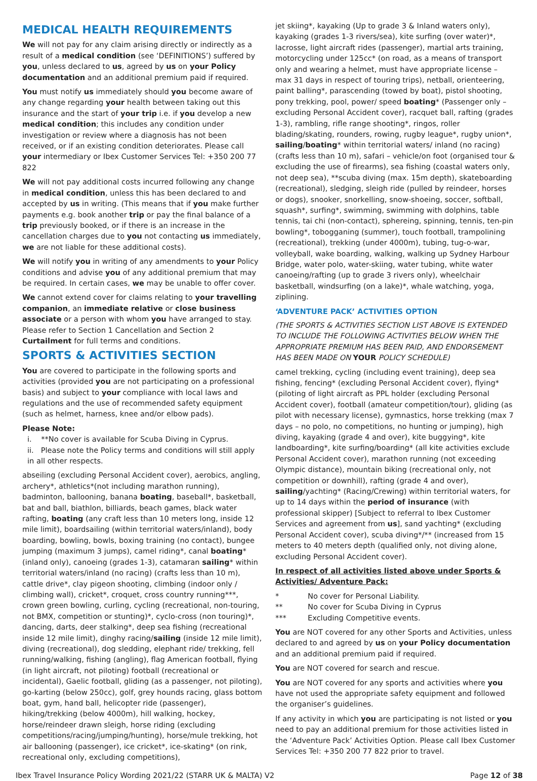MEDICAL HEALTH REQUIREMENTS
We will not pay for any claim arising directly or indirectly as a result of a medical condition (see ‘DEFINITIONS’) suffered by you, unless declared to us, agreed by us on your Policy documentation and an additional premium paid if required.
You must notify us immediately should you become aware of any change regarding your health between taking out this insurance and the start of your trip i.e. if you develop a new medical condition; this includes any condition under investigation or review where a diagnosis has not been received, or if an existing condition deteriorates. Please call your intermediary or Ibex Customer Services Tel: +350 200 77 822
We will not pay additional costs incurred following any change in medical condition, unless this has been declared to and accepted by us in writing. (This means that if you make further payments e.g. book another trip or pay the final balance of a trip previously booked, or if there is an increase in the cancellation charges due to you not contacting us immediately, we are not liable for these additional costs).
We will notify you in writing of any amendments to your Policy conditions and advise you of any additional premium that may be required. In certain cases, we may be unable to offer cover.
We cannot extend cover for claims relating to your travelling companion, an immediate relative or close business associate or a person with whom you have arranged to stay. Please refer to Section 1 Cancellation and Section 2 Curtailment for full terms and conditions.
SPORTS & ACTIVITIES SECTION
You are covered to participate in the following sports and activities (provided you are not participating on a professional basis) and subject to your compliance with local laws and regulations and the use of recommended safety equipment (such as helmet, harness, knee and/or elbow pads).
Please Note:
i. **No cover is available for Scuba Diving in Cyprus.
ii. Please note the Policy terms and conditions will still apply in all other respects.
abseiling (excluding Personal Accident cover), aerobics, angling, archery*, athletics*(not including marathon running), badminton, ballooning, banana boating, baseball*, basketball, bat and ball, biathlon, billiards, beach games, black water rafting, boating (any craft less than 10 meters long, inside 12 mile limit), boardsailing (within territorial waters/inland), body boarding, bowling, bowls, boxing training (no contact), bungee jumping (maximum 3 jumps), camel riding*, canal boating* (inland only), canoeing (grades 1-3), catamaran sailing* within territorial waters/inland (no racing) (crafts less than 10 m), cattle drive*, clay pigeon shooting, climbing (indoor only / climbing wall), cricket*, croquet, cross country running***, crown green bowling, curling, cycling (recreational, non-touring, not BMX, competition or stunting)*, cyclo-cross (non touring)*, dancing, darts, deer stalking*, deep sea fishing (recreational inside 12 mile limit), dinghy racing/sailing (inside 12 mile limit), diving (recreational), dog sledding, elephant ride/ trekking, fell running/walking, fishing (angling), flag American football, flying (in light aircraft, not piloting) football (recreational or incidental), Gaelic football, gliding (as a passenger, not piloting), go-karting (below 250cc), golf, grey hounds racing, glass bottom boat, gym, hand ball, helicopter ride (passenger), hiking/trekking (below 4000m), hill walking, hockey, horse/reindeer drawn sleigh, horse riding (excluding competitions/racing/jumping/hunting), horse/mule trekking, hot air ballooning (passenger), ice cricket*, ice-skating* (on rink, recreational only, excluding competitions),
jet skiing*, kayaking (Up to grade 3 & Inland waters only), kayaking (grades 1-3 rivers/sea), kite surfing (over water)*, lacrosse, light aircraft rides (passenger), martial arts training, motorcycling under 125cc* (on road, as a means of transport only and wearing a helmet, must have appropriate license – max 31 days in respect of touring trips), netball, orienteering, paint balling*, parascending (towed by boat), pistol shooting, pony trekking, pool, power/ speed boating* (Passenger only – excluding Personal Accident cover), racquet ball, rafting (grades 1-3), rambling, rifle range shooting*, ringos, roller blading/skating, rounders, rowing, rugby league*, rugby union*, sailing/boating* within territorial waters/ inland (no racing) (crafts less than 10 m), safari – vehicle/on foot (organised tour & excluding the use of firearms), sea fishing (coastal waters only, not deep sea), **scuba diving (max. 15m depth), skateboarding (recreational), sledging, sleigh ride (pulled by reindeer, horses or dogs), snooker, snorkelling, snow-shoeing, soccer, softball, squash*, surfing*, swimming, swimming with dolphins, table tennis, tai chi (non-contact), sphereing, spinning, tennis, ten-pin bowling*, tobogganing (summer), touch football, trampolining (recreational), trekking (under 4000m), tubing, tug-o-war, volleyball, wake boarding, walking, walking up Sydney Harbour Bridge, water polo, water-skiing, water tubing, white water canoeing/rafting (up to grade 3 rivers only), wheelchair basketball, windsurfing (on a lake)*, whale watching, yoga, ziplining.
‘ADVENTURE PACK’ ACTIVITIES OPTION
(THE SPORTS & ACTIVITIES SECTION LIST ABOVE IS EXTENDED TO INCLUDE THE FOLLOWING ACTIVITIES BELOW WHEN THE APPROPRIATE PREMIUM HAS BEEN PAID, AND ENDORSEMENT HAS BEEN MADE ON YOUR POLICY SCHEDULE)
camel trekking, cycling (including event training), deep sea fishing, fencing* (excluding Personal Accident cover), flying* (piloting of light aircraft as PPL holder (excluding Personal Accident cover), football (amateur competition/tour), gliding (as pilot with necessary license), gymnastics, horse trekking (max 7 days – no polo, no competitions, no hunting or jumping), high diving, kayaking (grade 4 and over), kite buggying*, kite landboarding*, kite surfing/boarding* (all kite activities exclude Personal Accident cover), marathon running (not exceeding Olympic distance), mountain biking (recreational only, not competition or downhill), rafting (grade 4 and over), sailing/yachting* (Racing/Crewing) within territorial waters, for up to 14 days within the period of insurance (with professional skipper) [Subject to referral to Ibex Customer Services and agreement from us], sand yachting* (excluding Personal Accident cover), scuba diving*/** (increased from 15 meters to 40 meters depth (qualified only, not diving alone, excluding Personal Accident cover).
In respect of all activities listed above under Sports & Activities/ Adventure Pack:
* No cover for Personal Liability.
** No cover for Scuba Diving in Cyprus
*** Excluding Competitive events.
You are NOT covered for any other Sports and Activities, unless declared to and agreed by us on your Policy documentation and an additional premium paid if required.
You are NOT covered for search and rescue.
You are NOT covered for any sports and activities where you have not used the appropriate safety equipment and followed the organiser’s guidelines.
If any activity in which you are participating is not listed or you need to pay an additional premium for those activities listed in the ‘Adventure Pack’ Activities Option. Please call Ibex Customer Services Tel: +350 200 77 822 prior to travel.
Ibex Travel Insurance Policy Wording 2021/22 (STARR UK & MALTA) V2 Page 12 of 38